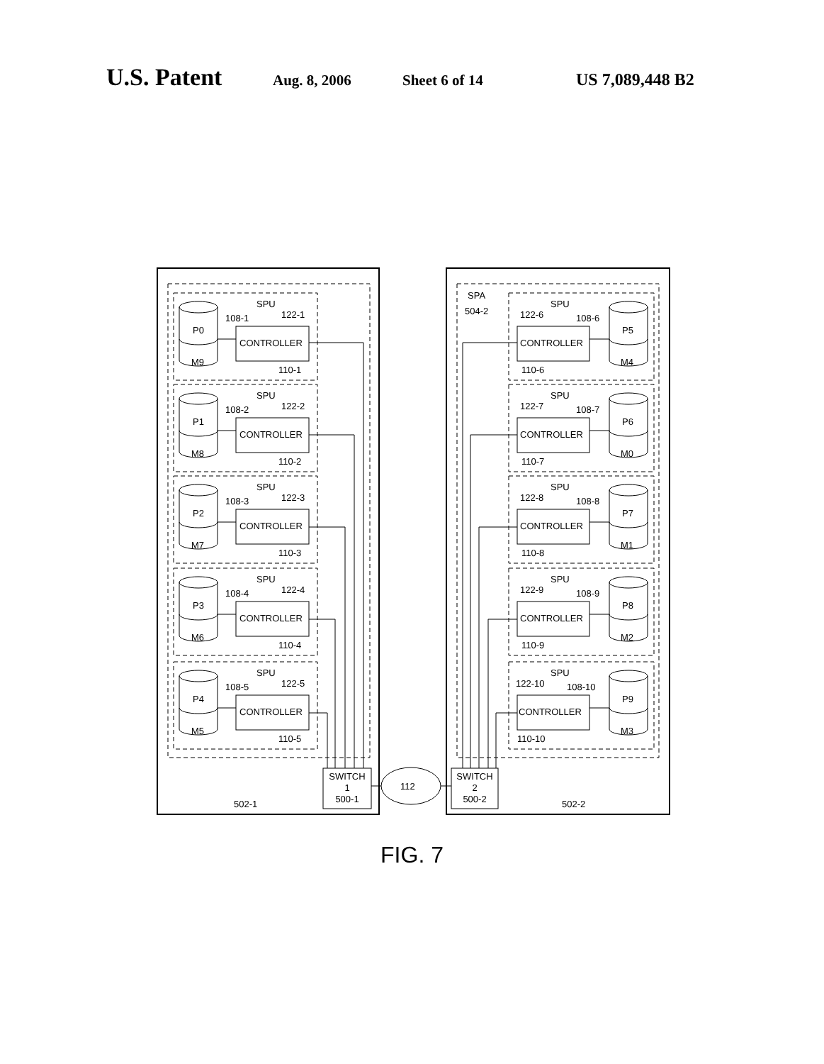U.S. Patent Aug. 8, 2006 Sheet 6 of 14 US 7,089,448 B2
SPA
504-2
502-1
502-2
112
SWITCH
1
500-1
SWITCH
2
500-2
SPU
122-1
108-1
P0
M9
CONTROLLER
110-1
SPU
122-2
108-2
P1
M8
CONTROLLER
110-2
SPU
122-3
108-3
P2
M7
CONTROLLER
110-3
SPU
122-4
108-4
P3
M6
CONTROLLER
110-4
SPU
122-5
108-5
P4
M5
CONTROLLER
110-5
SPU
122-6
108-6
P5
M4
CONTROLLER
110-6
SPU
122-7
108-7
P6
M0
CONTROLLER
110-7
SPU
122-8
108-8
P7
M1
CONTROLLER
110-8
SPU
122-9
108-9
P8
M2
CONTROLLER
110-9
SPU
122-10
108-10
P9
M3
CONTROLLER
110-10
FIG. 7